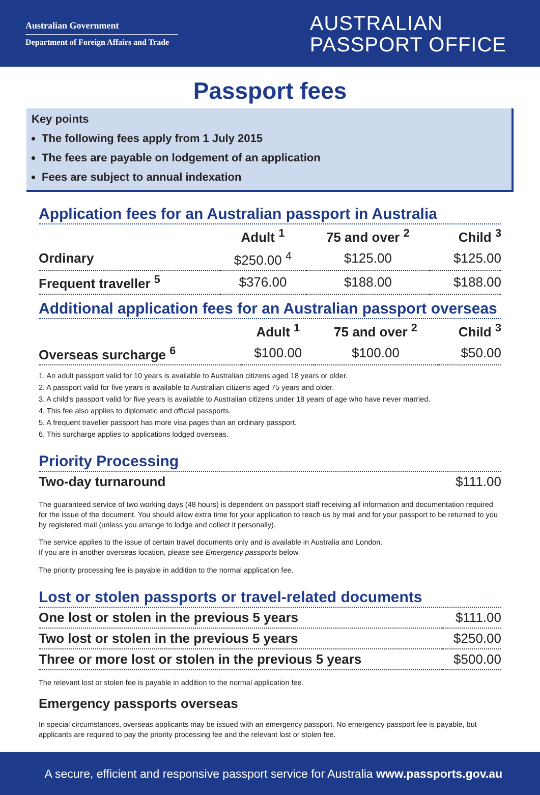Australian Government
Department of Foreign Affairs and Trade
AUSTRALIAN
PASSPORT OFFICE
Passport fees
Key points
The following fees apply from 1 July 2015
The fees are payable on lodgement of an application
Fees are subject to annual indexation
Application fees for an Australian passport in Australia
| | Adult <sup>1</sup> | 75 and over <sup>2</sup> | Child <sup>3</sup> |
| --- | --- | --- | --- |
| Ordinary | $250.00 <sup>4</sup> | $125.00 | $125.00 |
| Frequent traveller <sup>5</sup> | $376.00 | $188.00 | $188.00 |
Additional application fees for an Australian passport overseas
| | Adult <sup>1</sup> | 75 and over <sup>2</sup> | Child <sup>3</sup> |
| --- | --- | --- | --- |
| Overseas surcharge <sup>6</sup> | $100.00 | $100.00 | $50.00 |
1. An adult passport valid for 10 years is available to Australian citizens aged 18 years or older.
2. A passport valid for five years is available to Australian citizens aged 75 years and older.
3. A child’s passport valid for five years is available to Australian citizens under 18 years of age who have never married.
4. This fee also applies to diplomatic and official passports.
5. A frequent traveller passport has more visa pages than an ordinary passport.
6. This surcharge applies to applications lodged overseas.
Priority Processing
| Two-day turnaround | $111.00 |
The guaranteed service of two working days (48 hours) is dependent on passport staff receiving all information and documentation required for the issue of the document. You should allow extra time for your application to reach us by mail and for your passport to be returned to you by registered mail (unless you arrange to lodge and collect it personally).
The service applies to the issue of certain travel documents only and is available in Australia and London.
If you are in another overseas location, please see Emergency passports below.
The priority processing fee is payable in addition to the normal application fee.
Lost or stolen passports or travel-related documents
| One lost or stolen in the previous 5 years | $111.00 |
| Two lost or stolen in the previous 5 years | $250.00 |
| Three or more lost or stolen in the previous 5 years | $500.00 |
The relevant lost or stolen fee is payable in addition to the normal application fee.
Emergency passports overseas
In special circumstances, overseas applicants may be issued with an emergency passport. No emergency passport fee is payable, but applicants are required to pay the priority processing fee and the relevant lost or stolen fee.
A secure, efficient and responsive passport service for Australia www.passports.gov.au